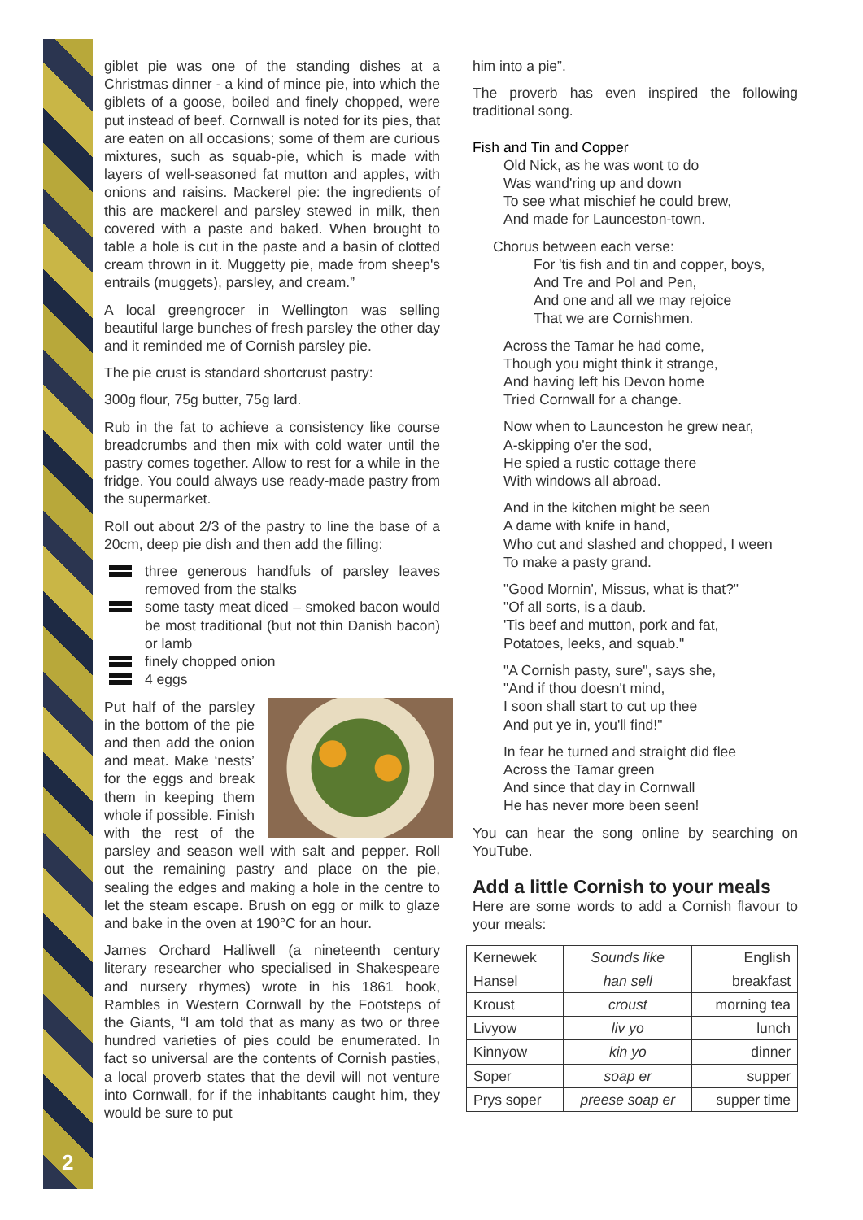giblet pie was one of the standing dishes at a Christmas dinner - a kind of mince pie, into which the giblets of a goose, boiled and finely chopped, were put instead of beef. Cornwall is noted for its pies, that are eaten on all occasions; some of them are curious mixtures, such as squab-pie, which is made with layers of well-seasoned fat mutton and apples, with onions and raisins. Mackerel pie: the ingredients of this are mackerel and parsley stewed in milk, then covered with a paste and baked. When brought to table a hole is cut in the paste and a basin of clotted cream thrown in it. Muggetty pie, made from sheep's entrails (muggets), parsley, and cream.”
A local greengrocer in Wellington was selling beautiful large bunches of fresh parsley the other day and it reminded me of Cornish parsley pie.
The pie crust is standard shortcrust pastry:
300g flour, 75g butter, 75g lard.
Rub in the fat to achieve a consistency like course breadcrumbs and then mix with cold water until the pastry comes together. Allow to rest for a while in the fridge. You could always use ready-made pastry from the supermarket.
Roll out about 2/3 of the pastry to line the base of a 20cm, deep pie dish and then add the filling:
three generous handfuls of parsley leaves removed from the stalks
some tasty meat diced – smoked bacon would be most traditional (but not thin Danish bacon) or lamb
finely chopped onion
4 eggs
Put half of the parsley in the bottom of the pie and then add the onion and meat. Make ‘nests’ for the eggs and break them in keeping them whole if possible. Finish with the rest of the parsley and season well with salt and pepper. Roll out the remaining pastry and place on the pie, sealing the edges and making a hole in the centre to let the steam escape. Brush on egg or milk to glaze and bake in the oven at 190°C for an hour.
James Orchard Halliwell (a nineteenth century literary researcher who specialised in Shakespeare and nursery rhymes) wrote in his 1861 book, Rambles in Western Cornwall by the Footsteps of the Giants, “I am told that as many as two or three hundred varieties of pies could be enumerated. In fact so universal are the contents of Cornish pasties, a local proverb states that the devil will not venture into Cornwall, for if the inhabitants caught him, they would be sure to put
2
him into a pie”.
The proverb has even inspired the following traditional song.
Fish and Tin and Copper
Old Nick, as he was wont to do
Was wand'ring up and down
To see what mischief he could brew,
And made for Launceston-town.
Chorus between each verse:
For 'tis fish and tin and copper, boys,
And Tre and Pol and Pen,
And one and all we may rejoice
That we are Cornishmen.
Across the Tamar he had come,
Though you might think it strange,
And having left his Devon home
Tried Cornwall for a change.
Now when to Launceston he grew near,
A-skipping o'er the sod,
He spied a rustic cottage there
With windows all abroad.
And in the kitchen might be seen
A dame with knife in hand,
Who cut and slashed and chopped, I ween
To make a pasty grand.
"Good Mornin', Missus, what is that?"
"Of all sorts, is a daub.
'Tis beef and mutton, pork and fat,
Potatoes, leeks, and squab."
"A Cornish pasty, sure", says she,
"And if thou doesn't mind,
I soon shall start to cut up thee
And put ye in, you'll find!"
In fear he turned and straight did flee
Across the Tamar green
And since that day in Cornwall
He has never more been seen!
You can hear the song online by searching on YouTube.
Add a little Cornish to your meals
Here are some words to add a Cornish flavour to your meals:
| Kernewek | Sounds like | English |
| --- | --- | --- |
| Hansel | han sell | breakfast |
| Kroust | croust | morning tea |
| Livyow | liv yo | lunch |
| Kinnyow | kin yo | dinner |
| Soper | soap er | supper |
| Prys soper | preese soap er | supper time |